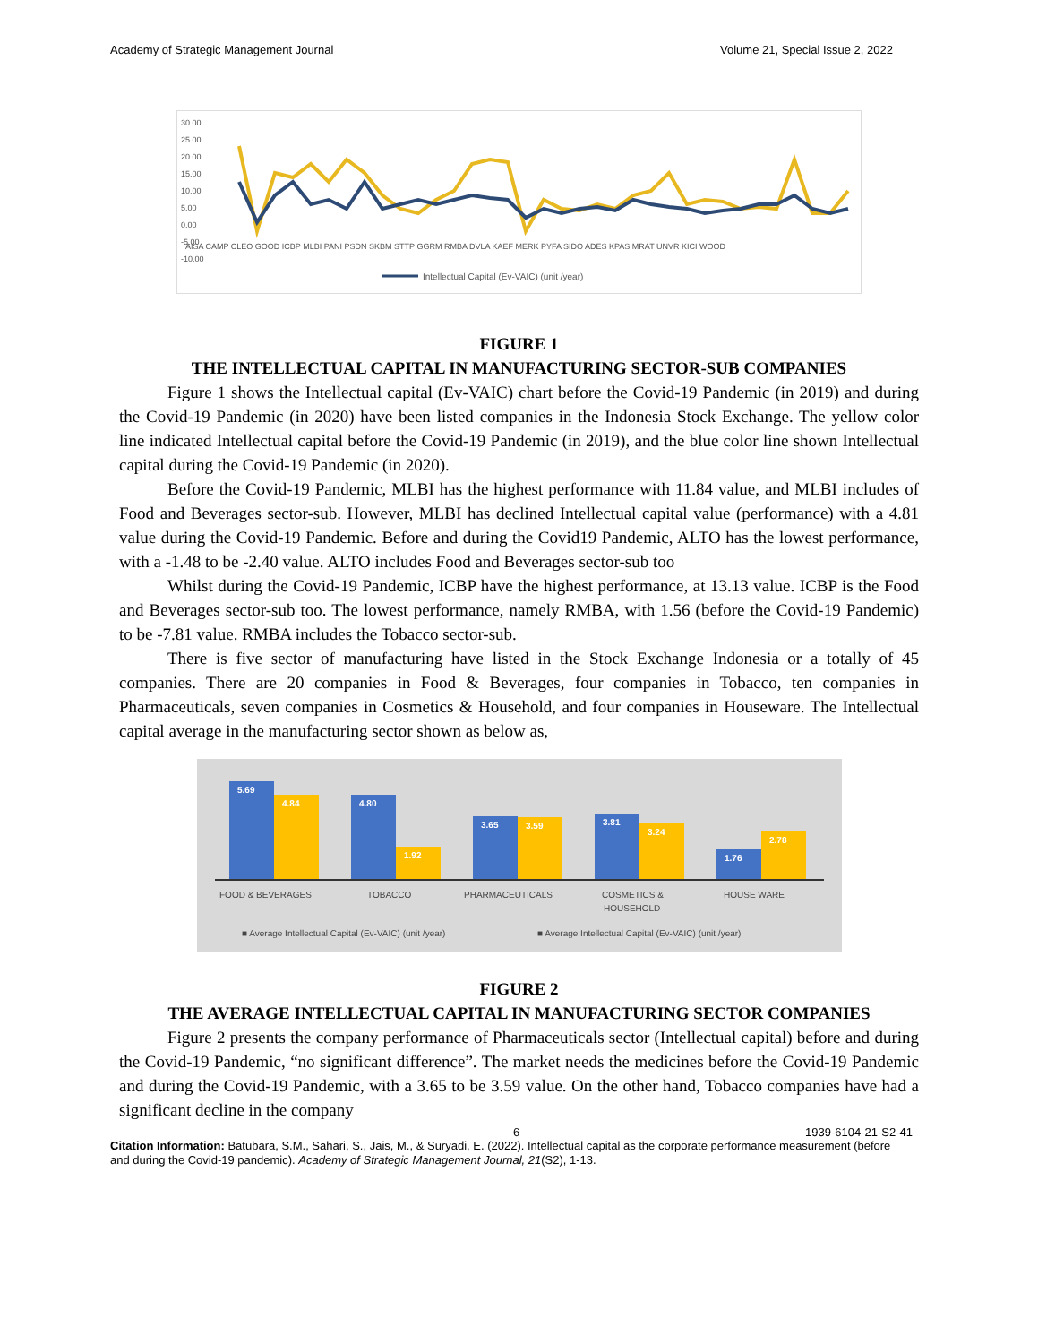Academy of Strategic Management Journal Volume 21, Special Issue 2, 2022
30.00
25.00
20.00
15.00
10.00
5.00
0.00
-5.00
-10.00
AISA CAMP CLEO GOOD ICBP MLBI PANI PSDN SKBM STTP GGRM RMBA DVLA KAEF MERK PYFA SIDO ADES KPAS MRAT UNVR KICI WOOD
Intellectual Capital (Ev-VAIC) (unit /year)
FIGURE 1
THE INTELLECTUAL CAPITAL IN MANUFACTURING SECTOR-SUB COMPANIES
Figure 1 shows the Intellectual capital (Ev-VAIC) chart before the Covid-19 Pandemic (in 2019) and during the Covid-19 Pandemic (in 2020) have been listed companies in the Indonesia Stock Exchange. The yellow color line indicated Intellectual capital before the Covid-19 Pandemic (in 2019), and the blue color line shown Intellectual capital during the Covid-19 Pandemic (in 2020).
Before the Covid-19 Pandemic, MLBI has the highest performance with 11.84 value, and MLBI includes of Food and Beverages sector-sub. However, MLBI has declined Intellectual capital value (performance) with a 4.81 value during the Covid-19 Pandemic. Before and during the Covid19 Pandemic, ALTO has the lowest performance, with a -1.48 to be -2.40 value. ALTO includes Food and Beverages sector-sub too
Whilst during the Covid-19 Pandemic, ICBP have the highest performance, at 13.13 value. ICBP is the Food and Beverages sector-sub too. The lowest performance, namely RMBA, with 1.56 (before the Covid-19 Pandemic) to be -7.81 value. RMBA includes the Tobacco sector-sub.
There is five sector of manufacturing have listed in the Stock Exchange Indonesia or a totally of 45 companies. There are 20 companies in Food & Beverages, four companies in Tobacco, ten companies in Pharmaceuticals, seven companies in Cosmetics & Household, and four companies in Houseware. The Intellectual capital average in the manufacturing sector shown as below as,
5.69
4.84
4.80
1.92
3.65
3.59
3.81
3.24
1.76
2.78
FOOD & BEVERAGES
TOBACCO
PHARMACEUTICALS
COSMETICS &
HOUSEHOLD
HOUSE WARE
■ Average Intellectual Capital (Ev-VAIC) (unit /year)
■ Average Intellectual Capital (Ev-VAIC) (unit /year)
FIGURE 2
THE AVERAGE INTELLECTUAL CAPITAL IN MANUFACTURING SECTOR COMPANIES
Figure 2 presents the company performance of Pharmaceuticals sector (Intellectual capital) before and during the Covid-19 Pandemic, “no significant difference”. The market needs the medicines before the Covid-19 Pandemic and during the Covid-19 Pandemic, with a 3.65 to be 3.59 value. On the other hand, Tobacco companies have had a significant decline in the company
6 1939-6104-21-S2-41
Citation Information: Batubara, S.M., Sahari, S., Jais, M., & Suryadi, E. (2022). Intellectual capital as the corporate performance measurement (before and during the Covid-19 pandemic). Academy of Strategic Management Journal, 21(S2), 1-13.